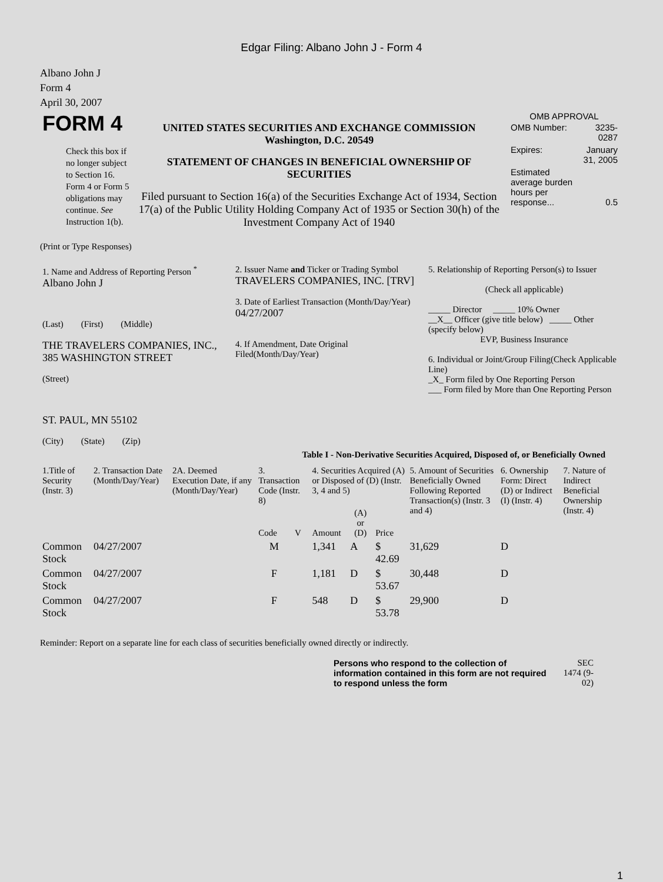Edgar Filing: Albano John J - Form 4
Albano John J
Form 4
April 30, 2007
| FORM 4 Check this box if no longer subject to Section 16. Form 4 or Form 5 obligations may continue. See Instruction 1(b). | UNITED STATES SECURITIES AND EXCHANGE COMMISSION Washington, D.C. 20549 STATEMENT OF CHANGES IN BENEFICIAL OWNERSHIP OF SECURITIES Filed pursuant to Section 16(a) of the Securities Exchange Act of 1934, Section 17(a) of the Public Utility Holding Company Act of 1935 or Section 30(h) of the Investment Company Act of 1940 | OMB APPROVAL / OMB Number: / 3235-0287 / / Expires: / January 31, 2005 / / Estimated average burden hours per response... / 0.5 / |
(Print or Type Responses)
| 1. Name and Address of Reporting Person <sup>*</sup> Albano John J (Last) (First) (Middle) THE TRAVELERS COMPANIES, INC., 385 WASHINGTON STREET (Street) ST. PAUL, MN 55102 (City) (State) (Zip) | 2. Issuer Name and Ticker or Trading Symbol TRAVELERS COMPANIES, INC. [TRV] 3. Date of Earliest Transaction (Month/Day/Year) 04/27/2007 4. If Amendment, Date Original Filed(Month/Day/Year) | 5. Relationship of Reporting Person(s) to Issuer (Check all applicable) _____ Director _____ 10% Owner __X__ Officer (give title below) _____ Other (specify below) EVP, Business Insurance 6. Individual or Joint/Group Filing(Check Applicable Line) _X_ Form filed by One Reporting Person ___ Form filed by More than One Reporting Person |
Table I - Non-Derivative Securities Acquired, Disposed of, or Beneficially Owned
| 1.Title of Security (Instr. 3) | 2. Transaction Date (Month/Day/Year) | 2A. Deemed Execution Date, if any (Month/Day/Year) | 3. Transaction Code (Instr. 8) | | 4. Securities Acquired (A) or Disposed of (D) (Instr. 3, 4 and 5) | | | 5. Amount of Securities Beneficially Owned Following Reported Transaction(s) (Instr. 3 and 4) | 6. Ownership Form: Direct (D) or Indirect (I) (Instr. 4) | 7. Nature of Indirect Beneficial Ownership (Instr. 4) |
| --- | --- | --- | --- | --- | --- | --- | --- | --- | --- | --- |
| | | | Code | V | Amount | (A) or (D) | Price | | | |
| Common Stock | 04/27/2007 | | M | | 1,341 | A | $ 42.69 | 31,629 | D | |
| Common Stock | 04/27/2007 | | F | | 1,181 | D | $ 53.67 | 30,448 | D | |
| Common Stock | 04/27/2007 | | F | | 548 | D | $ 53.78 | 29,900 | D | |
Reminder: Report on a separate line for each class of securities beneficially owned directly or indirectly.
| Persons who respond to the collection of information contained in this form are not required to respond unless the form | SEC 1474 (9-02) |
1